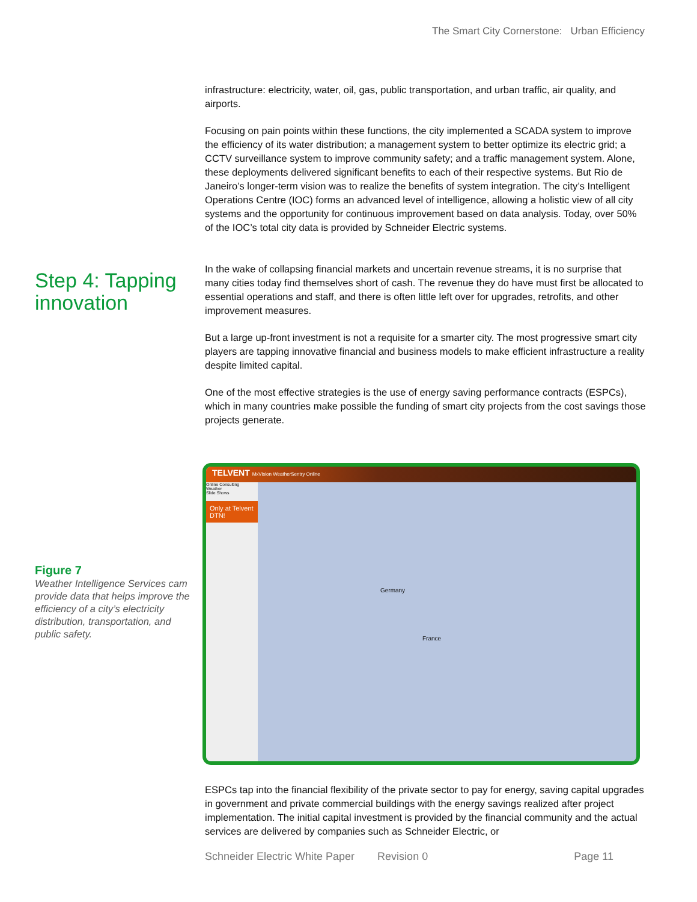The Smart City Cornerstone: Urban Efficiency
infrastructure: electricity, water, oil, gas, public transportation, and urban traffic, air quality, and airports.
Focusing on pain points within these functions, the city implemented a SCADA system to improve the efficiency of its water distribution; a management system to better optimize its electric grid; a CCTV surveillance system to improve community safety; and a traffic management system. Alone, these deployments delivered significant benefits to each of their respective systems. But Rio de Janeiro’s longer-term vision was to realize the benefits of system integration. The city’s Intelligent Operations Centre (IOC) forms an advanced level of intelligence, allowing a holistic view of all city systems and the opportunity for continuous improvement based on data analysis. Today, over 50% of the IOC’s total city data is provided by Schneider Electric systems.
In the wake of collapsing financial markets and uncertain revenue streams, it is no surprise that many cities today find themselves short of cash. The revenue they do have must first be allocated to essential operations and staff, and there is often little left over for upgrades, retrofits, and other improvement measures.
But a large up-front investment is not a requisite for a smarter city. The most progressive smart city players are tapping innovative financial and business models to make efficient infrastructure a reality despite limited capital.
One of the most effective strategies is the use of energy saving performance contracts (ESPCs), which in many countries make possible the funding of smart city projects from the cost savings those projects generate.
ESPCs tap into the financial flexibility of the private sector to pay for energy, saving capital upgrades in government and private commercial buildings with the energy savings realized after project implementation. The initial capital investment is provided by the financial community and the actual services are delivered by companies such as Schneider Electric, or
Step 4: Tapping innovation
Figure 7
Weather Intelligence Services cam provide data that helps improve the efficiency of a city’s electricity distribution, transportation, and public safety.
TELVENT MxVision WeatherSentry Online
Online Consulting
Weather
Slide Shows
Only at Telvent DTN!
Germany
France
Schneider Electric White Paper Revision 0 Page 11